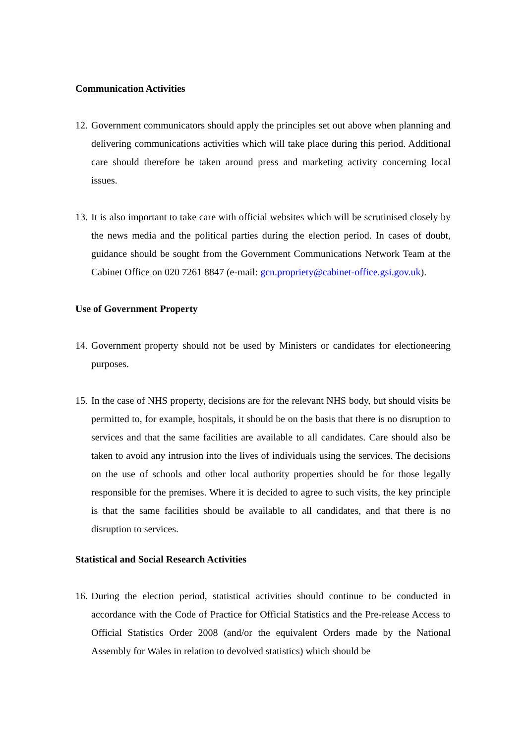Communication Activities
12. Government communicators should apply the principles set out above when planning and delivering communications activities which will take place during this period. Additional care should therefore be taken around press and marketing activity concerning local issues.
13. It is also important to take care with official websites which will be scrutinised closely by the news media and the political parties during the election period. In cases of doubt, guidance should be sought from the Government Communications Network Team at the Cabinet Office on 020 7261 8847 (e-mail: gcn.propriety@cabinet-office.gsi.gov.uk).
Use of Government Property
14. Government property should not be used by Ministers or candidates for electioneering purposes.
15. In the case of NHS property, decisions are for the relevant NHS body, but should visits be permitted to, for example, hospitals, it should be on the basis that there is no disruption to services and that the same facilities are available to all candidates. Care should also be taken to avoid any intrusion into the lives of individuals using the services. The decisions on the use of schools and other local authority properties should be for those legally responsible for the premises. Where it is decided to agree to such visits, the key principle is that the same facilities should be available to all candidates, and that there is no disruption to services.
Statistical and Social Research Activities
16. During the election period, statistical activities should continue to be conducted in accordance with the Code of Practice for Official Statistics and the Pre-release Access to Official Statistics Order 2008 (and/or the equivalent Orders made by the National Assembly for Wales in relation to devolved statistics) which should be